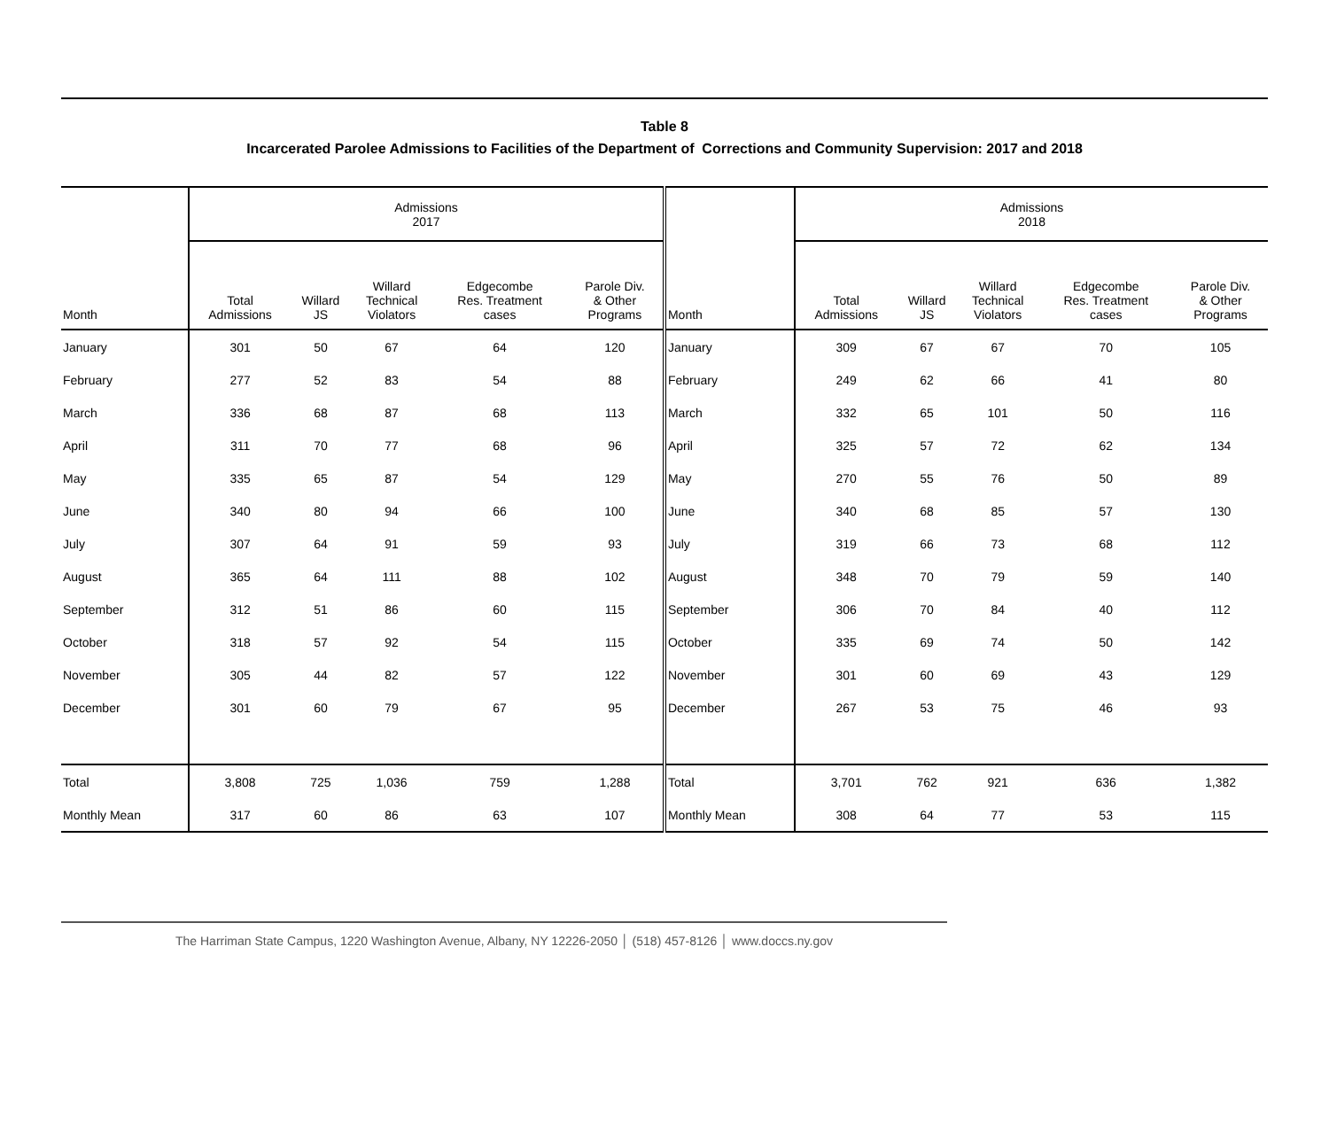Table 8
Incarcerated Parolee Admissions to Facilities of the Department of Corrections and Community Supervision: 2017 and 2018
| | Admissions 2017 | | | | | | Admissions 2018 | | | | |
| --- | --- | --- | --- | --- | --- | --- | --- | --- | --- | --- | --- |
| Month | Total Admissions | Willard JS | Willard Technical Violators | Edgecombe Res. Treatment cases | Parole Div. & Other Programs | Month | Total Admissions | Willard JS | Willard Technical Violators | Edgecombe Res. Treatment cases | Parole Div. & Other Programs |
| January | 301 | 50 | 67 | 64 | 120 | January | 309 | 67 | 67 | 70 | 105 |
| February | 277 | 52 | 83 | 54 | 88 | February | 249 | 62 | 66 | 41 | 80 |
| March | 336 | 68 | 87 | 68 | 113 | March | 332 | 65 | 101 | 50 | 116 |
| April | 311 | 70 | 77 | 68 | 96 | April | 325 | 57 | 72 | 62 | 134 |
| May | 335 | 65 | 87 | 54 | 129 | May | 270 | 55 | 76 | 50 | 89 |
| June | 340 | 80 | 94 | 66 | 100 | June | 340 | 68 | 85 | 57 | 130 |
| July | 307 | 64 | 91 | 59 | 93 | July | 319 | 66 | 73 | 68 | 112 |
| August | 365 | 64 | 111 | 88 | 102 | August | 348 | 70 | 79 | 59 | 140 |
| September | 312 | 51 | 86 | 60 | 115 | September | 306 | 70 | 84 | 40 | 112 |
| October | 318 | 57 | 92 | 54 | 115 | October | 335 | 69 | 74 | 50 | 142 |
| November | 305 | 44 | 82 | 57 | 122 | November | 301 | 60 | 69 | 43 | 129 |
| December | 301 | 60 | 79 | 67 | 95 | December | 267 | 53 | 75 | 46 | 93 |
| Total | 3,808 | 725 | 1,036 | 759 | 1,288 | Total | 3,701 | 762 | 921 | 636 | 1,382 |
| Monthly Mean | 317 | 60 | 86 | 63 | 107 | Monthly Mean | 308 | 64 | 77 | 53 | 115 |
The Harriman State Campus, 1220 Washington Avenue, Albany, NY 12226-2050 │ (518) 457-8126 │ www.doccs.ny.gov